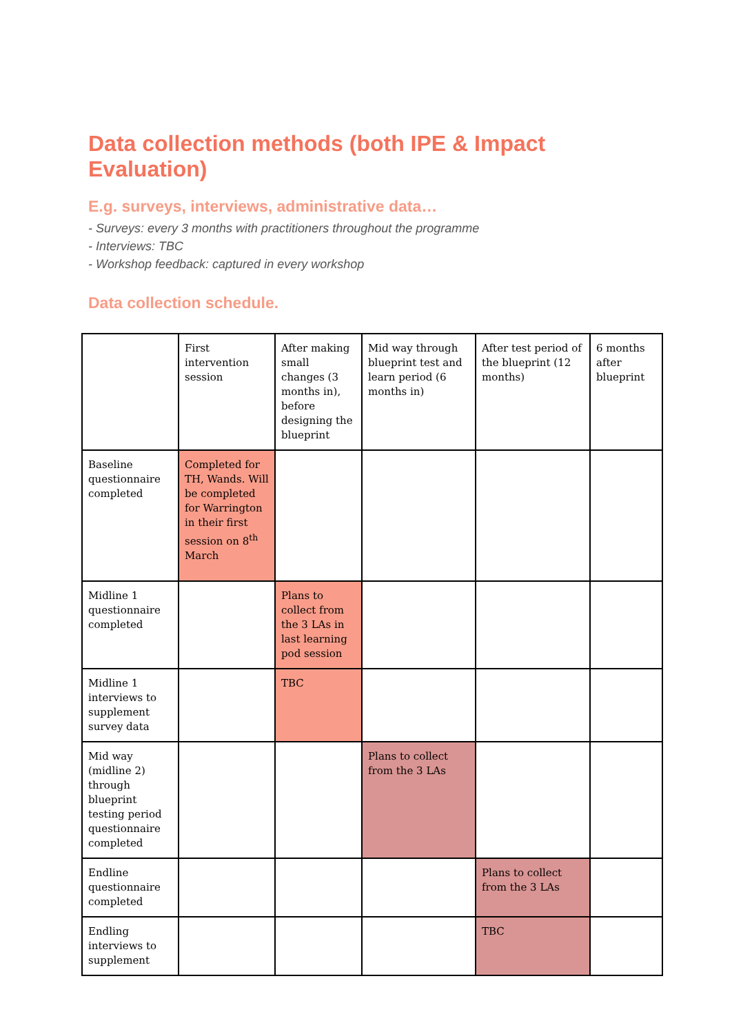Data collection methods (both IPE & Impact Evaluation)
E.g. surveys, interviews, administrative data…
- Surveys: every 3 months with practitioners throughout the programme
- Interviews: TBC
- Workshop feedback: captured in every workshop
Data collection schedule.
| | First intervention session | After making small changes (3 months in), before designing the blueprint | Mid way through blueprint test and learn period (6 months in) | After test period of the blueprint (12 months) | 6 months after blueprint |
| Baseline questionnaire completed | Completed for TH, Wands. Will be completed for Warrington in their first session on 8<sup>th</sup> March | | | | |
| Midline 1 questionnaire completed | | Plans to collect from the 3 LAs in last learning pod session | | | |
| Midline 1 interviews to supplement survey data | | TBC | | | |
| Mid way (midline 2) through blueprint testing period questionnaire completed | | | Plans to collect from the 3 LAs | | |
| Endline questionnaire completed | | | | Plans to collect from the 3 LAs | |
| Endling interviews to supplement | | | | TBC | |